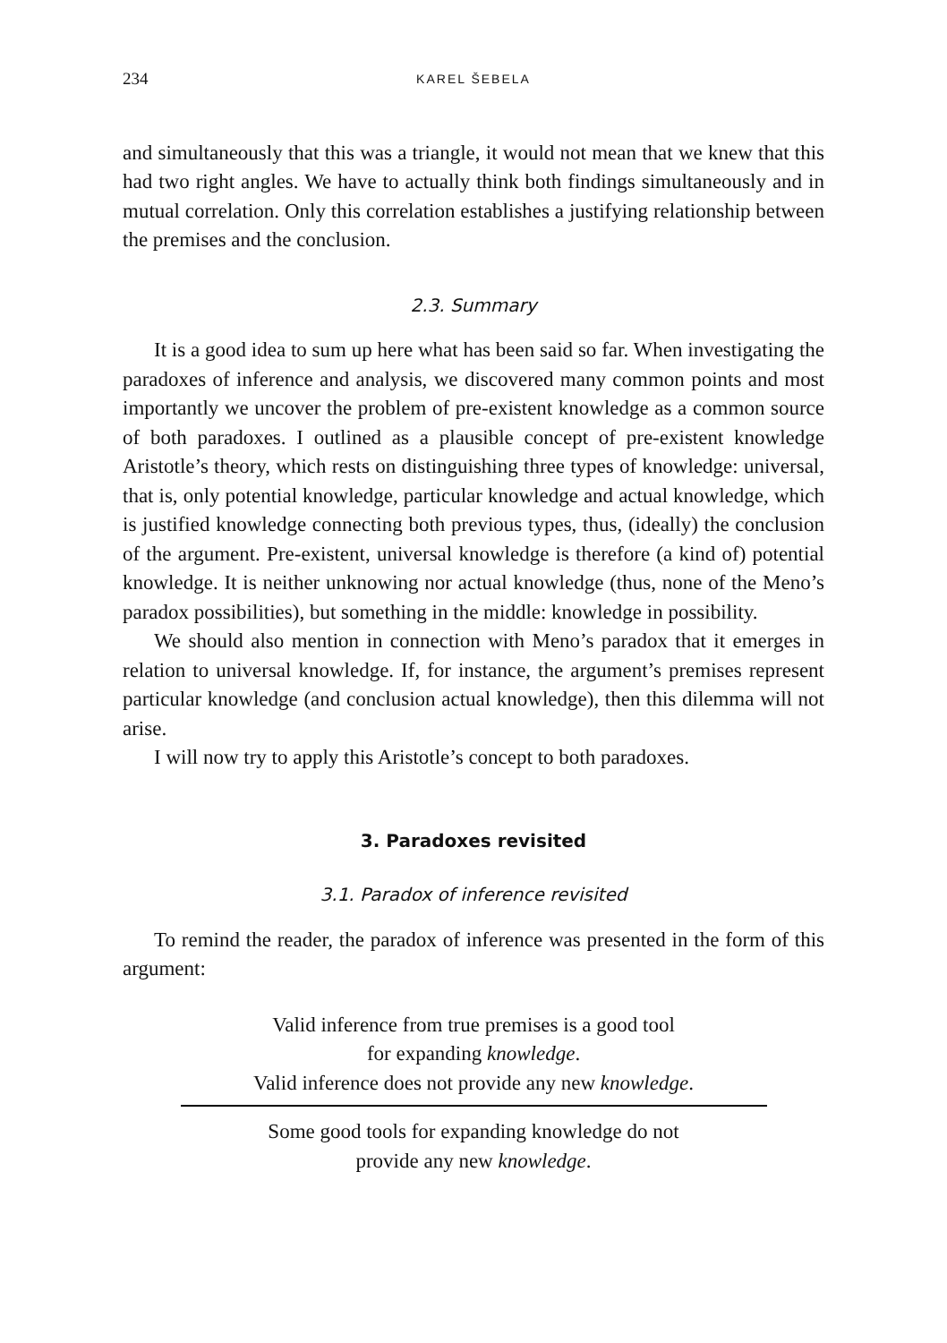234 KAREL ŠEBELA
and simultaneously that this was a triangle, it would not mean that we knew that this had two right angles. We have to actually think both findings simultaneously and in mutual correlation. Only this correlation establishes a justifying relationship between the premises and the conclusion.
2.3. Summary
It is a good idea to sum up here what has been said so far. When investigating the paradoxes of inference and analysis, we discovered many common points and most importantly we uncover the problem of pre-existent knowledge as a common source of both paradoxes. I outlined as a plausible concept of pre-existent knowledge Aristotle’s theory, which rests on distinguishing three types of knowledge: universal, that is, only potential knowledge, particular knowledge and actual knowledge, which is justified knowledge connecting both previous types, thus, (ideally) the conclusion of the argument. Pre-existent, universal knowledge is therefore (a kind of) potential knowledge. It is neither unknowing nor actual knowledge (thus, none of the Meno’s paradox possibilities), but something in the middle: knowledge in possibility.
We should also mention in connection with Meno’s paradox that it emerges in relation to universal knowledge. If, for instance, the argument’s premises represent particular knowledge (and conclusion actual knowledge), then this dilemma will not arise.
I will now try to apply this Aristotle’s concept to both paradoxes.
3. Paradoxes revisited
3.1. Paradox of inference revisited
To remind the reader, the paradox of inference was presented in the form of this argument:
Valid inference from true premises is a good tool
for expanding knowledge.
Valid inference does not provide any new knowledge.
Some good tools for expanding knowledge do not
provide any new knowledge.